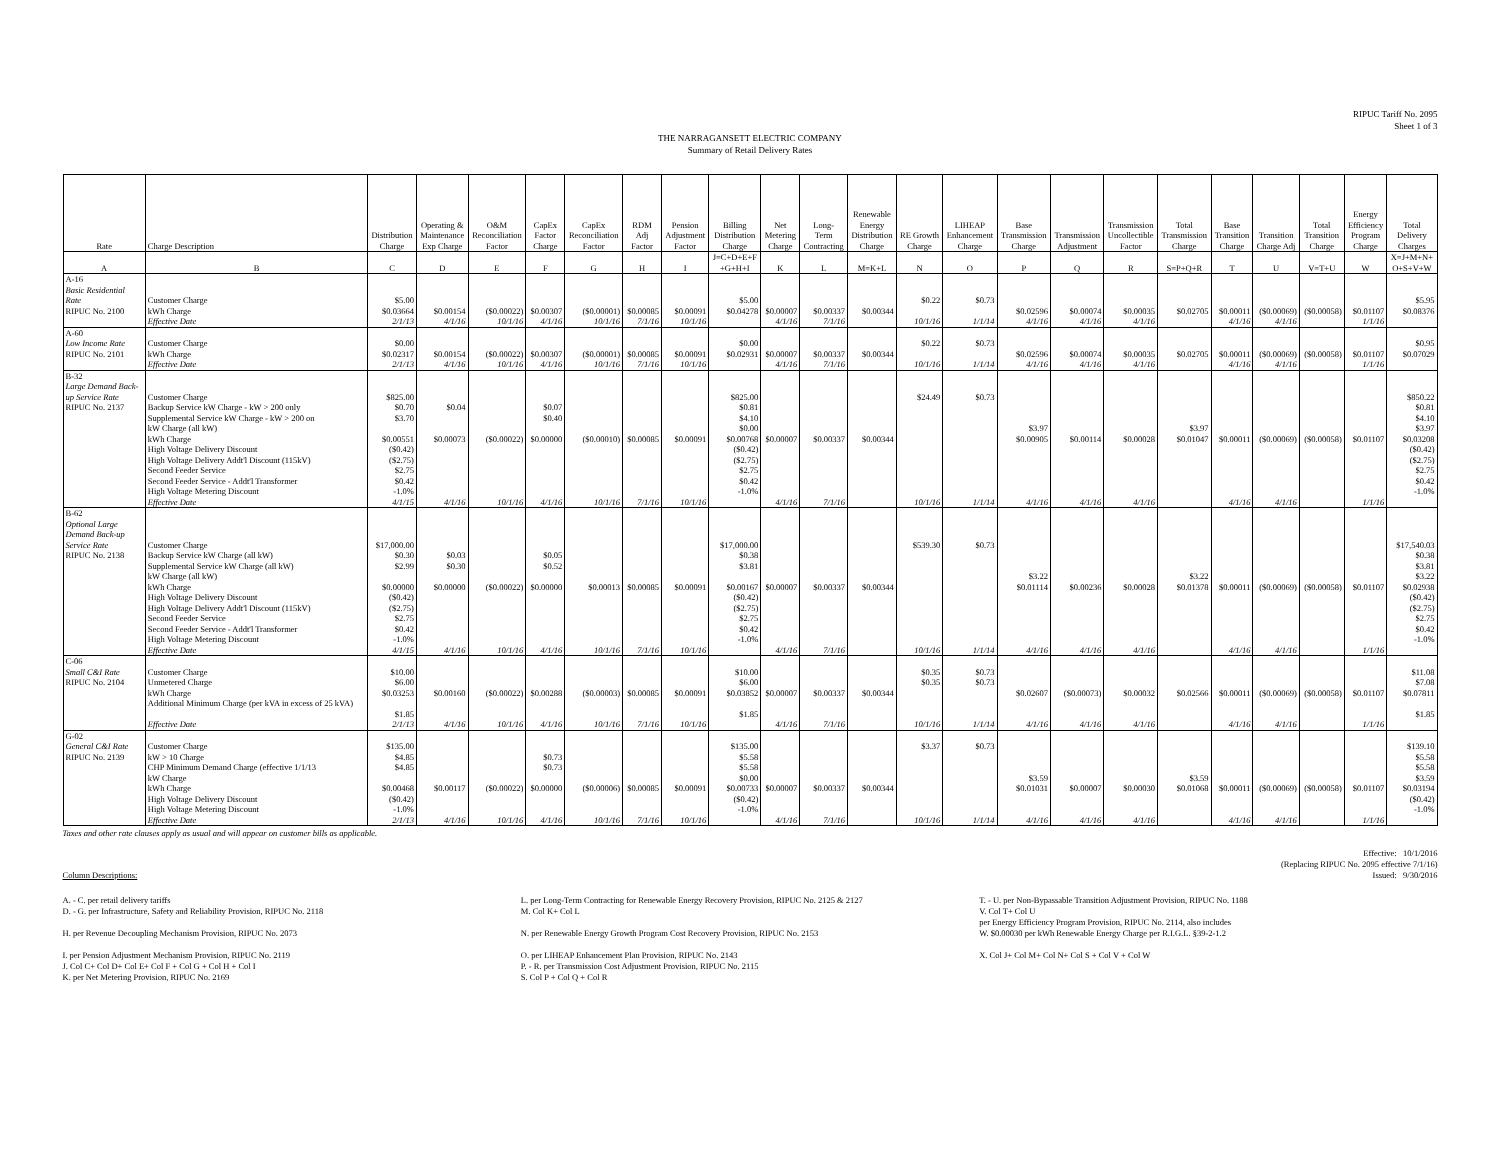RIPUC Tariff No. 2095
Sheet 1 of 3
THE NARRAGANSETT ELECTRIC COMPANY
Summary of Retail Delivery Rates
| Rate | Charge Description | Distribution Charge | Operating & Maintenance Exp Charge | O&M Reconciliation Factor | CapEx Factor Charge | CapEx Reconciliation Factor | RDM Adj Factor | Pension Adjustment Factor | Billing Distribution Charge | Net Metering Charge | Long- Term Contracting | Renewable Energy Distribution Charge | RE Growth Charge | LIHEAP Enhancement Charge | Base Transmission Charge | Transmission Adjustment | Transmission Uncollectible Factor | Total Transmission Charge | Base Transition Charge | Transition Charge Adj | Total Transition Charge | Energy Efficiency Program Charge | Total Delivery Charges |
| --- | --- | --- | --- | --- | --- | --- | --- | --- | --- | --- | --- | --- | --- | --- | --- | --- | --- | --- | --- | --- | --- | --- | --- |
| A | B | C | D | E | F | G | H | I | J=C+D+E+F +G+H+I | K | L | M=K+L | N | O | P | Q | R | S=P+Q+R | T | U | V=T+U | W | X=J+M+N+ O+S+V+W |
| A-16 | | | | | | | | | | | | | | | | | | | | | | | |
| Basic Residential | | | | | | | | | | | | | | | | | | | | | | | |
| Rate | Customer Charge | $5.00 | | | | | | | $5.00 | | | | $0.22 | $0.73 | | | | | | | | | $5.95 |
| RIPUC No. 2100 | kWh Charge | $0.03664 | $0.00154 | ($0.00022) | $0.00307 | ($0.00001) | $0.00085 | $0.00091 | $0.04278 | $0.00007 | $0.00337 | $0.00344 | | | $0.02596 | $0.00074 | $0.00035 | $0.02705 | $0.00011 | ($0.00069) | ($0.00058) | $0.01107 | $0.08376 |
| | Effective Date | 2/1/13 | 4/1/16 | 10/1/16 | 4/1/16 | 10/1/16 | 7/1/16 | 10/1/16 | | 4/1/16 | 7/1/16 | | 10/1/16 | 1/1/14 | 4/1/16 | 4/1/16 | 4/1/16 | | 4/1/16 | 4/1/16 | | 1/1/16 | |
| A-60 | | | | | | | | | | | | | | | | | | | | | | | |
| Low Income Rate | Customer Charge | $0.00 | | | | | | | $0.00 | | | | $0.22 | $0.73 | | | | | | | | | $0.95 |
| RIPUC No. 2101 | kWh Charge | $0.02317 | $0.00154 | ($0.00022) | $0.00307 | ($0.00001) | $0.00085 | $0.00091 | $0.02931 | $0.00007 | $0.00337 | $0.00344 | | | $0.02596 | $0.00074 | $0.00035 | $0.02705 | $0.00011 | ($0.00069) | ($0.00058) | $0.01107 | $0.07029 |
| | Effective Date | 2/1/13 | 4/1/16 | 10/1/16 | 4/1/16 | 10/1/16 | 7/1/16 | 10/1/16 | | 4/1/16 | 7/1/16 | | 10/1/16 | 1/1/14 | 4/1/16 | 4/1/16 | 4/1/16 | | 4/1/16 | 4/1/16 | | 1/1/16 | |
| B-32 | | | | | | | | | | | | | | | | | | | | | | | |
| Large Demand Back- | | | | | | | | | | | | | | | | | | | | | | | |
| up Service Rate | Customer Charge | $825.00 | | | | | | | $825.00 | | | | $24.49 | $0.73 | | | | | | | | | $850.22 |
| RIPUC No. 2137 | Backup Service kW Charge - kW > 200 only | $0.70 | $0.04 | | $0.07 | | | | $0.81 | | | | | | | | | | | | | | $0.81 |
| | Supplemental Service kW Charge - kW > 200 on | $3.70 | | | $0.40 | | | | $4.10 | | | | | | | | | | | | | | $4.10 |
| | kW Charge (all kW) | | | | | | | | $0.00 | | | | | | $3.97 | | | $3.97 | | | | | $3.97 |
| | kWh Charge | $0.00551 | $0.00073 | ($0.00022) | $0.00000 | ($0.00010) | $0.00085 | $0.00091 | $0.00768 | $0.00007 | $0.00337 | $0.00344 | | | $0.00905 | $0.00114 | $0.00028 | $0.01047 | $0.00011 | ($0.00069) | ($0.00058) | $0.01107 | $0.03208 |
| | High Voltage Delivery Discount | ($0.42) | | | | | | | ($0.42) | | | | | | | | | | | | | | ($0.42) |
| | High Voltage Delivery Addt'l Discount (115kV) | ($2.75) | | | | | | | ($2.75) | | | | | | | | | | | | | | ($2.75) |
| | Second Feeder Service | $2.75 | | | | | | | $2.75 | | | | | | | | | | | | | | $2.75 |
| | Second Feeder Service - Addt'l Transformer | $0.42 | | | | | | | $0.42 | | | | | | | | | | | | | | $0.42 |
| | High Voltage Metering Discount | -1.0% | | | | | | | -1.0% | | | | | | | | | | | | | | -1.0% |
| | Effective Date | 4/1/15 | 4/1/16 | 10/1/16 | 4/1/16 | 10/1/16 | 7/1/16 | 10/1/16 | | 4/1/16 | 7/1/16 | | 10/1/16 | 1/1/14 | 4/1/16 | 4/1/16 | 4/1/16 | | 4/1/16 | 4/1/16 | | 1/1/16 | |
| B-62 | | | | | | | | | | | | | | | | | | | | | | | |
| Optional Large | | | | | | | | | | | | | | | | | | | | | | | |
| Demand Back-up | | | | | | | | | | | | | | | | | | | | | | | |
| Service Rate | Customer Charge | $17,000.00 | | | | | | | $17,000.00 | | | | $539.30 | $0.73 | | | | | | | | | $17,540.03 |
| RIPUC No. 2138 | Backup Service kW Charge (all kW) | $0.30 | $0.03 | | $0.05 | | | | $0.38 | | | | | | | | | | | | | | $0.38 |
| | Supplemental Service kW Charge (all kW) | $2.99 | $0.30 | | $0.52 | | | | $3.81 | | | | | | | | | | | | | | $3.81 |
| | kW Charge (all kW) | | | | | | | | | | | | | | $3.22 | | | $3.22 | | | | | $3.22 |
| | kWh Charge | $0.00000 | $0.00000 | ($0.00022) | $0.00000 | $0.00013 | $0.00085 | $0.00091 | $0.00167 | $0.00007 | $0.00337 | $0.00344 | | | $0.01114 | $0.00236 | $0.00028 | $0.01378 | $0.00011 | ($0.00069) | ($0.00058) | $0.01107 | $0.02938 |
| | High Voltage Delivery Discount | ($0.42) | | | | | | | ($0.42) | | | | | | | | | | | | | | ($0.42) |
| | High Voltage Delivery Addt'l Discount (115kV) | ($2.75) | | | | | | | ($2.75) | | | | | | | | | | | | | | ($2.75) |
| | Second Feeder Service | $2.75 | | | | | | | $2.75 | | | | | | | | | | | | | | $2.75 |
| | Second Feeder Service - Addt'l Transformer | $0.42 | | | | | | | $0.42 | | | | | | | | | | | | | | $0.42 |
| | High Voltage Metering Discount | -1.0% | | | | | | | -1.0% | | | | | | | | | | | | | | -1.0% |
| | Effective Date | 4/1/15 | 4/1/16 | 10/1/16 | 4/1/16 | 10/1/16 | 7/1/16 | 10/1/16 | | 4/1/16 | 7/1/16 | | 10/1/16 | 1/1/14 | 4/1/16 | 4/1/16 | 4/1/16 | | 4/1/16 | 4/1/16 | | 1/1/16 | |
| C-06 | | | | | | | | | | | | | | | | | | | | | | | |
| Small C&I Rate | Customer Charge | $10.00 | | | | | | | $10.00 | | | | $0.35 | $0.73 | | | | | | | | | $11.08 |
| RIPUC No. 2104 | Unmetered Charge | $6.00 | | | | | | | $6.00 | | | | $0.35 | $0.73 | | | | | | | | | $7.08 |
| | kWh Charge | $0.03253 | $0.00160 | ($0.00022) | $0.00288 | ($0.00003) | $0.00085 | $0.00091 | $0.03852 | $0.00007 | $0.00337 | $0.00344 | | | $0.02607 | ($0.00073) | $0.00032 | $0.02566 | $0.00011 | ($0.00069) | ($0.00058) | $0.01107 | $0.07811 |
| | Additional Minimum Charge (per kVA in excess of 25 kVA) | | | | | | | | | | | | | | | | | | | | | | |
| | | $1.85 | | | | | | | $1.85 | | | | | | | | | | | | | | $1.85 |
| | Effective Date | 2/1/13 | 4/1/16 | 10/1/16 | 4/1/16 | 10/1/16 | 7/1/16 | 10/1/16 | | 4/1/16 | 7/1/16 | | 10/1/16 | 1/1/14 | 4/1/16 | 4/1/16 | 4/1/16 | | 4/1/16 | 4/1/16 | | 1/1/16 | |
| G-02 | | | | | | | | | | | | | | | | | | | | | | | |
| General C&I Rate | Customer Charge | $135.00 | | | | | | | $135.00 | | | | $3.37 | $0.73 | | | | | | | | | $139.10 |
| RIPUC No. 2139 | kW > 10 Charge | $4.85 | | | $0.73 | | | | $5.58 | | | | | | | | | | | | | | $5.58 |
| | CHP Minimum Demand Charge (effective 1/1/13 | $4.85 | | | $0.73 | | | | $5.58 | | | | | | | | | | | | | | $5.58 |
| | kW Charge | | | | | | | | $0.00 | | | | | | $3.59 | | | $3.59 | | | | | $3.59 |
| | kWh Charge | $0.00468 | $0.00117 | ($0.00022) | $0.00000 | ($0.00006) | $0.00085 | $0.00091 | $0.00733 | $0.00007 | $0.00337 | $0.00344 | | | $0.01031 | $0.00007 | $0.00030 | $0.01068 | $0.00011 | ($0.00069) | ($0.00058) | $0.01107 | $0.03194 |
| | High Voltage Delivery Discount | ($0.42) | | | | | | | ($0.42) | | | | | | | | | | | | | | ($0.42) |
| | High Voltage Metering Discount | -1.0% | | | | | | | -1.0% | | | | | | | | | | | | | | -1.0% |
| | Effective Date | 2/1/13 | 4/1/16 | 10/1/16 | 4/1/16 | 10/1/16 | 7/1/16 | 10/1/16 | | 4/1/16 | 7/1/16 | | 10/1/16 | 1/1/14 | 4/1/16 | 4/1/16 | 4/1/16 | | 4/1/16 | 4/1/16 | | 1/1/16 | |
Taxes and other rate clauses apply as usual and will appear on customer bills as applicable.
Column Descriptions: Effective: 10/1/2016
(Replacing RIPUC No. 2095 effective 7/1/16)
Issued: 9/30/2016
A. - C. per retail delivery tariffs
D. - G. per Infrastructure, Safety and Reliability Provision, RIPUC No. 2118
H. per Revenue Decoupling Mechanism Provision, RIPUC No. 2073
I. per Pension Adjustment Mechanism Provision, RIPUC No. 2119
J. Col C+ Col D+ Col E+ Col F + Col G + Col H + Col I
K. per Net Metering Provision, RIPUC No. 2169
L. per Long-Term Contracting for Renewable Energy Recovery Provision, RIPUC No. 2125 & 2127
M. Col K+ Col L
N. per Renewable Energy Growth Program Cost Recovery Provision, RIPUC No. 2153
O. per LIHEAP Enhancement Plan Provision, RIPUC No. 2143
P. - R. per Transmission Cost Adjustment Provision, RIPUC No. 2115
S. Col P + Col Q + Col R
T. - U. per Non-Bypassable Transition Adjustment Provision, RIPUC No. 1188
V. Col T+ Col U
per Energy Efficiency Program Provision, RIPUC No. 2114, also includes
W. $0.00030 per kWh Renewable Energy Charge per R.I.G.L. §39-2-1.2
X. Col J+ Col M+ Col N+ Col S + Col V + Col W